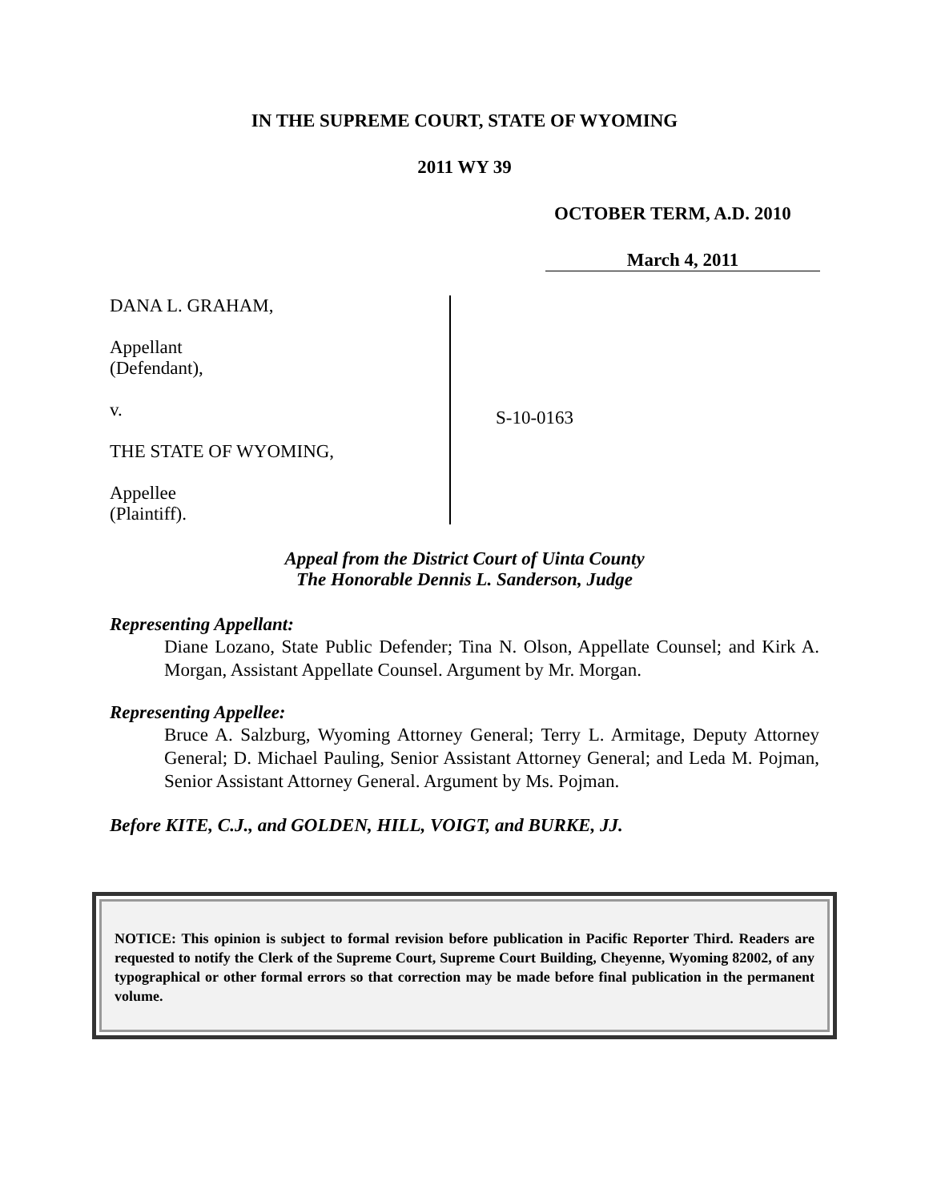IN THE SUPREME COURT, STATE OF WYOMING
2011 WY 39
OCTOBER TERM, A.D. 2010
March 4, 2011
DANA L. GRAHAM,
Appellant
(Defendant),
v.
THE STATE OF WYOMING,
Appellee
(Plaintiff).
S-10-0163
Appeal from the District Court of Uinta County
The Honorable Dennis L. Sanderson, Judge
Representing Appellant:
Diane Lozano, State Public Defender; Tina N. Olson, Appellate Counsel; and Kirk A. Morgan, Assistant Appellate Counsel. Argument by Mr. Morgan.
Representing Appellee:
Bruce A. Salzburg, Wyoming Attorney General; Terry L. Armitage, Deputy Attorney General; D. Michael Pauling, Senior Assistant Attorney General; and Leda M. Pojman, Senior Assistant Attorney General. Argument by Ms. Pojman.
Before KITE, C.J., and GOLDEN, HILL, VOIGT, and BURKE, JJ.
NOTICE: This opinion is subject to formal revision before publication in Pacific Reporter Third. Readers are requested to notify the Clerk of the Supreme Court, Supreme Court Building, Cheyenne, Wyoming 82002, of any typographical or other formal errors so that correction may be made before final publication in the permanent volume.